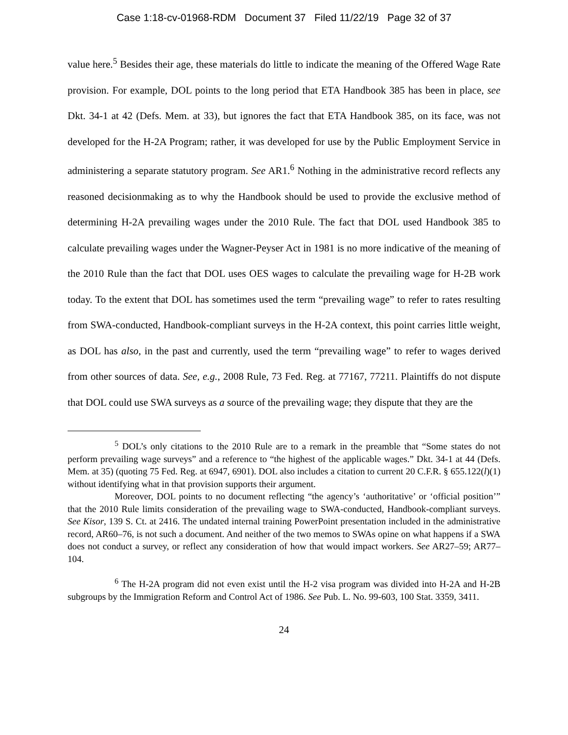Case 1:18-cv-01968-RDM Document 37 Filed 11/22/19 Page 32 of 37
value here.<sup>5</sup> Besides their age, these materials do little to indicate the meaning of the Offered Wage Rate provision. For example, DOL points to the long period that ETA Handbook 385 has been in place, see Dkt. 34-1 at 42 (Defs. Mem. at 33), but ignores the fact that ETA Handbook 385, on its face, was not developed for the H-2A Program; rather, it was developed for use by the Public Employment Service in administering a separate statutory program. See AR1.<sup>6</sup> Nothing in the administrative record reflects any reasoned decisionmaking as to why the Handbook should be used to provide the exclusive method of determining H-2A prevailing wages under the 2010 Rule. The fact that DOL used Handbook 385 to calculate prevailing wages under the Wagner-Peyser Act in 1981 is no more indicative of the meaning of the 2010 Rule than the fact that DOL uses OES wages to calculate the prevailing wage for H-2B work today. To the extent that DOL has sometimes used the term “prevailing wage” to refer to rates resulting from SWA-conducted, Handbook-compliant surveys in the H-2A context, this point carries little weight, as DOL has also, in the past and currently, used the term “prevailing wage” to refer to wages derived from other sources of data. See, e.g., 2008 Rule, 73 Fed. Reg. at 77167, 77211. Plaintiffs do not dispute that DOL could use SWA surveys as a source of the prevailing wage; they dispute that they are the
<sup>5</sup> DOL’s only citations to the 2010 Rule are to a remark in the preamble that “Some states do not perform prevailing wage surveys” and a reference to “the highest of the applicable wages.” Dkt. 34-1 at 44 (Defs. Mem. at 35) (quoting 75 Fed. Reg. at 6947, 6901). DOL also includes a citation to current 20 C.F.R. § 655.122(l)(1) without identifying what in that provision supports their argument.
Moreover, DOL points to no document reflecting “the agency’s ‘authoritative’ or ‘official position’” that the 2010 Rule limits consideration of the prevailing wage to SWA-conducted, Handbook-compliant surveys. See Kisor, 139 S. Ct. at 2416. The undated internal training PowerPoint presentation included in the administrative record, AR60–76, is not such a document. And neither of the two memos to SWAs opine on what happens if a SWA does not conduct a survey, or reflect any consideration of how that would impact workers. See AR27–59; AR77–104.
<sup>6</sup> The H-2A program did not even exist until the H-2 visa program was divided into H-2A and H-2B subgroups by the Immigration Reform and Control Act of 1986. See Pub. L. No. 99-603, 100 Stat. 3359, 3411.
24